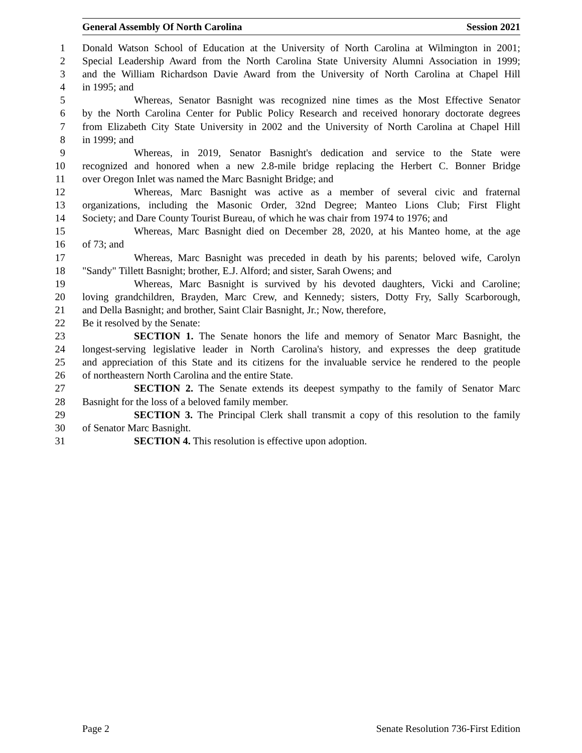General Assembly Of North Carolina Session 2021
1 Donald Watson School of Education at the University of North Carolina at Wilmington in 2001;
2 Special Leadership Award from the North Carolina State University Alumni Association in 1999;
3 and the William Richardson Davie Award from the University of North Carolina at Chapel Hill
4 in 1995; and
5 Whereas, Senator Basnight was recognized nine times as the Most Effective Senator
6 by the North Carolina Center for Public Policy Research and received honorary doctorate degrees
7 from Elizabeth City State University in 2002 and the University of North Carolina at Chapel Hill
8 in 1999; and
9 Whereas, in 2019, Senator Basnight's dedication and service to the State were
10 recognized and honored when a new 2.8-mile bridge replacing the Herbert C. Bonner Bridge
11 over Oregon Inlet was named the Marc Basnight Bridge; and
12 Whereas, Marc Basnight was active as a member of several civic and fraternal
13 organizations, including the Masonic Order, 32nd Degree; Manteo Lions Club; First Flight
14 Society; and Dare County Tourist Bureau, of which he was chair from 1974 to 1976; and
15 Whereas, Marc Basnight died on December 28, 2020, at his Manteo home, at the age
16 of 73; and
17 Whereas, Marc Basnight was preceded in death by his parents; beloved wife, Carolyn
18 "Sandy" Tillett Basnight; brother, E.J. Alford; and sister, Sarah Owens; and
19 Whereas, Marc Basnight is survived by his devoted daughters, Vicki and Caroline;
20 loving grandchildren, Brayden, Marc Crew, and Kennedy; sisters, Dotty Fry, Sally Scarborough,
21 and Della Basnight; and brother, Saint Clair Basnight, Jr.; Now, therefore,
22 Be it resolved by the Senate:
23 SECTION 1. The Senate honors the life and memory of Senator Marc Basnight, the
24 longest-serving legislative leader in North Carolina's history, and expresses the deep gratitude
25 and appreciation of this State and its citizens for the invaluable service he rendered to the people
26 of northeastern North Carolina and the entire State.
27 SECTION 2. The Senate extends its deepest sympathy to the family of Senator Marc
28 Basnight for the loss of a beloved family member.
29 SECTION 3. The Principal Clerk shall transmit a copy of this resolution to the family
30 of Senator Marc Basnight.
31 SECTION 4. This resolution is effective upon adoption.
Page 2 Senate Resolution 736-First Edition